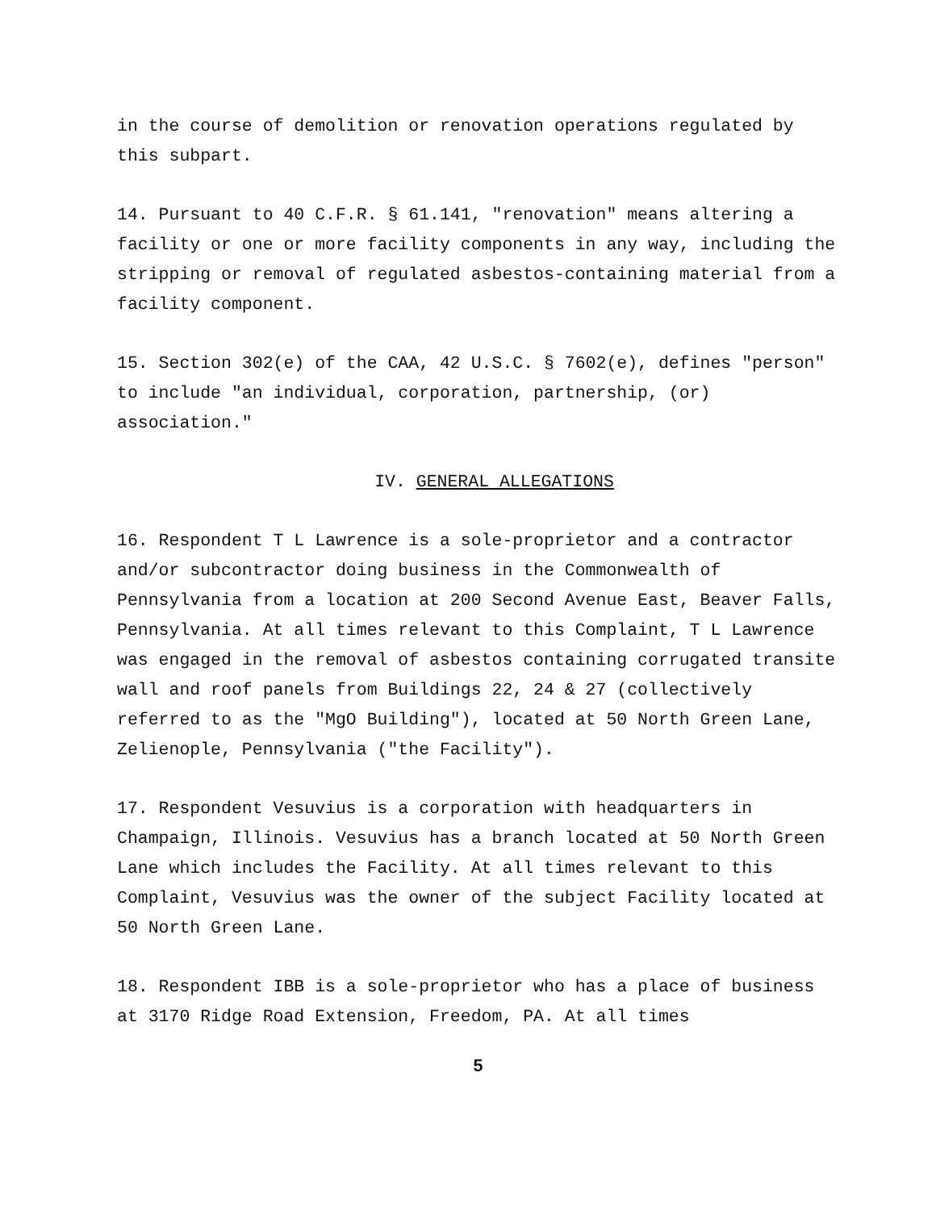in the course of demolition or renovation operations regulated by this subpart.
14. Pursuant to 40 C.F.R. § 61.141, "renovation" means altering a facility or one or more facility components in any way, including the stripping or removal of regulated asbestos-containing material from a facility component.
15. Section 302(e) of the CAA, 42 U.S.C. § 7602(e), defines "person" to include "an individual, corporation, partnership, (or) association."
IV. GENERAL ALLEGATIONS
16. Respondent T L Lawrence is a sole-proprietor and a contractor and/or subcontractor doing business in the Commonwealth of Pennsylvania from a location at 200 Second Avenue East, Beaver Falls, Pennsylvania. At all times relevant to this Complaint, T L Lawrence was engaged in the removal of asbestos containing corrugated transite wall and roof panels from Buildings 22, 24 & 27 (collectively referred to as the "MgO Building"), located at 50 North Green Lane, Zelienople, Pennsylvania ("the Facility").
17. Respondent Vesuvius is a corporation with headquarters in Champaign, Illinois. Vesuvius has a branch located at 50 North Green Lane which includes the Facility. At all times relevant to this Complaint, Vesuvius was the owner of the subject Facility located at 50 North Green Lane.
18. Respondent IBB is a sole-proprietor who has a place of business at 3170 Ridge Road Extension, Freedom, PA. At all times
5